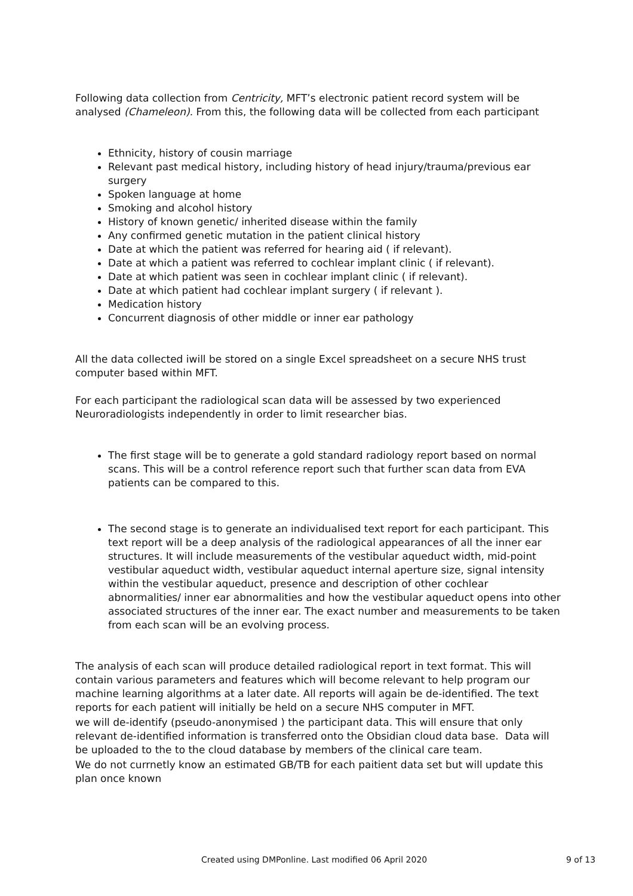Following data collection from Centricity, MFT’s electronic patient record system will be analysed (Chameleon). From this, the following data will be collected from each participant
Ethnicity, history of cousin marriage
Relevant past medical history, including history of head injury/trauma/previous ear surgery
Spoken language at home
Smoking and alcohol history
History of known genetic/ inherited disease within the family
Any confirmed genetic mutation in the patient clinical history
Date at which the patient was referred for hearing aid ( if relevant).
Date at which a patient was referred to cochlear implant clinic ( if relevant).
Date at which patient was seen in cochlear implant clinic ( if relevant).
Date at which patient had cochlear implant surgery ( if relevant ).
Medication history
Concurrent diagnosis of other middle or inner ear pathology
All the data collected iwill be stored on a single Excel spreadsheet on a secure NHS trust computer based within MFT.
For each participant the radiological scan data will be assessed by two experienced Neuroradiologists independently in order to limit researcher bias.
The first stage will be to generate a gold standard radiology report based on normal scans. This will be a control reference report such that further scan data from EVA patients can be compared to this.
The second stage is to generate an individualised text report for each participant. This text report will be a deep analysis of the radiological appearances of all the inner ear structures. It will include measurements of the vestibular aqueduct width, mid-point vestibular aqueduct width, vestibular aqueduct internal aperture size, signal intensity within the vestibular aqueduct, presence and description of other cochlear abnormalities/ inner ear abnormalities and how the vestibular aqueduct opens into other associated structures of the inner ear. The exact number and measurements to be taken from each scan will be an evolving process.
The analysis of each scan will produce detailed radiological report in text format. This will contain various parameters and features which will become relevant to help program our machine learning algorithms at a later date. All reports will again be de-identified. The text reports for each patient will initially be held on a secure NHS computer in MFT.
we will de-identify (pseudo-anonymised ) the participant data. This will ensure that only relevant de-identified information is transferred onto the Obsidian cloud data base. Data will be uploaded to the to the cloud database by members of the clinical care team.
We do not currnetly know an estimated GB/TB for each paitient data set but will update this plan once known
Created using DMPonline. Last modified 06 April 2020 9 of 13